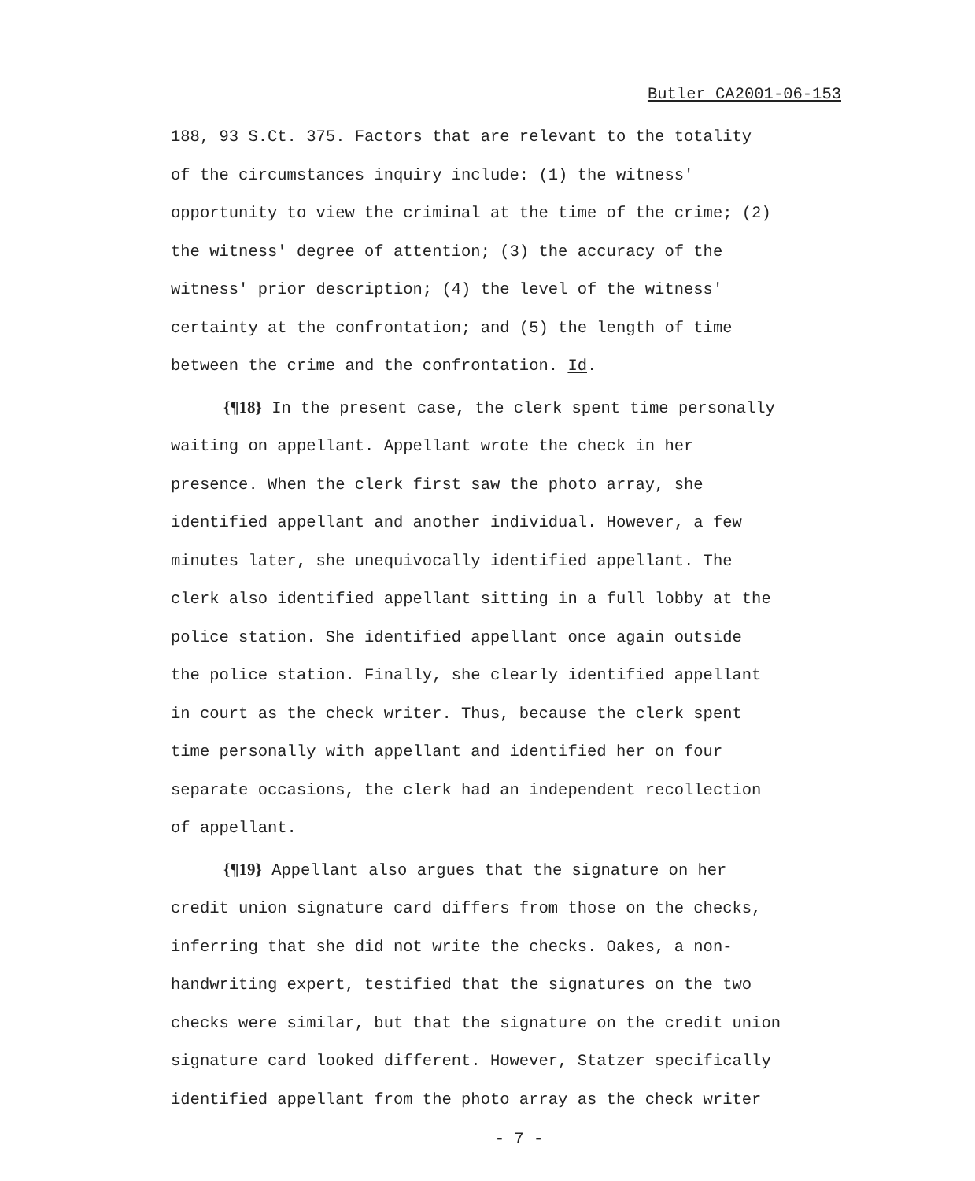Butler CA2001-06-153
188, 93 S.Ct. 375. Factors that are relevant to the totality of the circumstances inquiry include: (1) the witness' opportunity to view the criminal at the time of the crime; (2) the witness' degree of attention; (3) the accuracy of the witness' prior description; (4) the level of the witness' certainty at the confrontation; and (5) the length of time between the crime and the confrontation. Id.
{¶18} In the present case, the clerk spent time personally waiting on appellant. Appellant wrote the check in her presence. When the clerk first saw the photo array, she identified appellant and another individual. However, a few minutes later, she unequivocally identified appellant. The clerk also identified appellant sitting in a full lobby at the police station. She identified appellant once again outside the police station. Finally, she clearly identified appellant in court as the check writer. Thus, because the clerk spent time personally with appellant and identified her on four separate occasions, the clerk had an independent recollection of appellant.
{¶19} Appellant also argues that the signature on her credit union signature card differs from those on the checks, inferring that she did not write the checks. Oakes, a non- handwriting expert, testified that the signatures on the two checks were similar, but that the signature on the credit union signature card looked different. However, Statzer specifically identified appellant from the photo array as the check writer
- 7 -